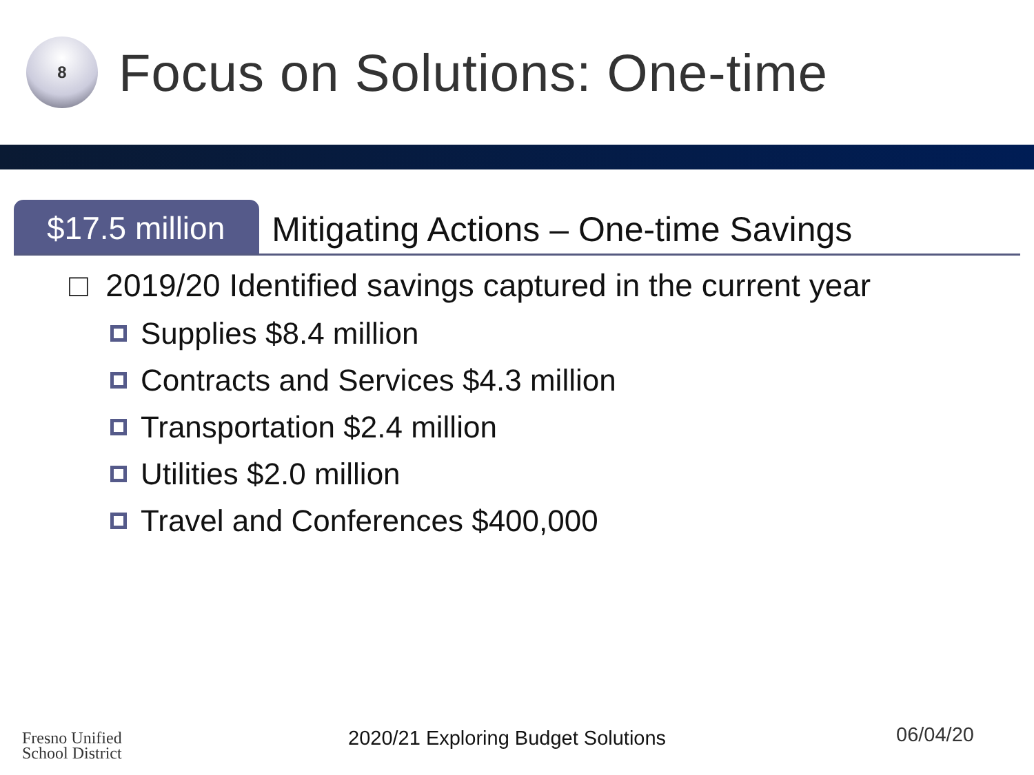8
Focus on Solutions: One-time
$17.5 million
Mitigating Actions – One-time Savings
□ 2019/20 Identified savings captured in the current year
Supplies $8.4 million
Contracts and Services $4.3 million
Transportation $2.4 million
Utilities $2.0 million
Travel and Conferences $400,000
Fresno Unified
School District
2020/21 Exploring Budget Solutions
06/04/20